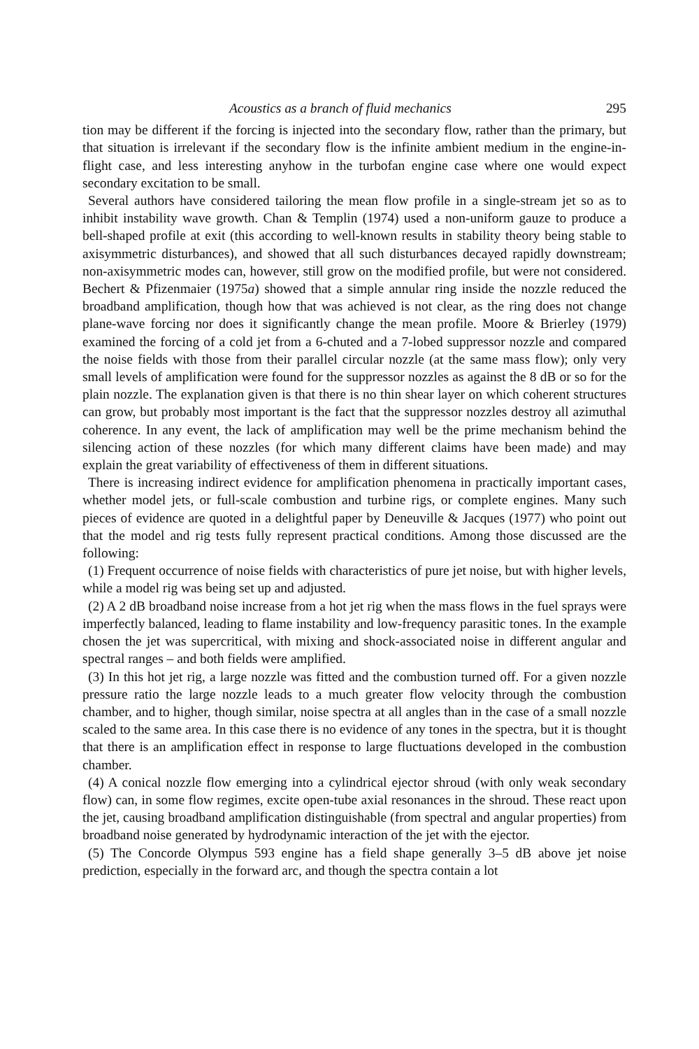Acoustics as a branch of fluid mechanics 295
tion may be different if the forcing is injected into the secondary flow, rather than the primary, but that situation is irrelevant if the secondary flow is the infinite ambient medium in the engine-in-flight case, and less interesting anyhow in the turbofan engine case where one would expect secondary excitation to be small.
Several authors have considered tailoring the mean flow profile in a single-stream jet so as to inhibit instability wave growth. Chan & Templin (1974) used a non-uniform gauze to produce a bell-shaped profile at exit (this according to well-known results in stability theory being stable to axisymmetric disturbances), and showed that all such disturbances decayed rapidly downstream; non-axisymmetric modes can, however, still grow on the modified profile, but were not considered. Bechert & Pfizenmaier (1975a) showed that a simple annular ring inside the nozzle reduced the broadband amplification, though how that was achieved is not clear, as the ring does not change plane-wave forcing nor does it significantly change the mean profile. Moore & Brierley (1979) examined the forcing of a cold jet from a 6-chuted and a 7-lobed suppressor nozzle and compared the noise fields with those from their parallel circular nozzle (at the same mass flow); only very small levels of amplification were found for the suppressor nozzles as against the 8 dB or so for the plain nozzle. The explanation given is that there is no thin shear layer on which coherent structures can grow, but probably most important is the fact that the suppressor nozzles destroy all azimuthal coherence. In any event, the lack of amplification may well be the prime mechanism behind the silencing action of these nozzles (for which many different claims have been made) and may explain the great variability of effectiveness of them in different situations.
There is increasing indirect evidence for amplification phenomena in practically important cases, whether model jets, or full-scale combustion and turbine rigs, or complete engines. Many such pieces of evidence are quoted in a delightful paper by Deneuville & Jacques (1977) who point out that the model and rig tests fully represent practical conditions. Among those discussed are the following:
(1) Frequent occurrence of noise fields with characteristics of pure jet noise, but with higher levels, while a model rig was being set up and adjusted.
(2) A 2 dB broadband noise increase from a hot jet rig when the mass flows in the fuel sprays were imperfectly balanced, leading to flame instability and low-frequency parasitic tones. In the example chosen the jet was supercritical, with mixing and shock-associated noise in different angular and spectral ranges – and both fields were amplified.
(3) In this hot jet rig, a large nozzle was fitted and the combustion turned off. For a given nozzle pressure ratio the large nozzle leads to a much greater flow velocity through the combustion chamber, and to higher, though similar, noise spectra at all angles than in the case of a small nozzle scaled to the same area. In this case there is no evidence of any tones in the spectra, but it is thought that there is an amplification effect in response to large fluctuations developed in the combustion chamber.
(4) A conical nozzle flow emerging into a cylindrical ejector shroud (with only weak secondary flow) can, in some flow regimes, excite open-tube axial resonances in the shroud. These react upon the jet, causing broadband amplification distinguishable (from spectral and angular properties) from broadband noise generated by hydrodynamic interaction of the jet with the ejector.
(5) The Concorde Olympus 593 engine has a field shape generally 3–5 dB above jet noise prediction, especially in the forward arc, and though the spectra contain a lot